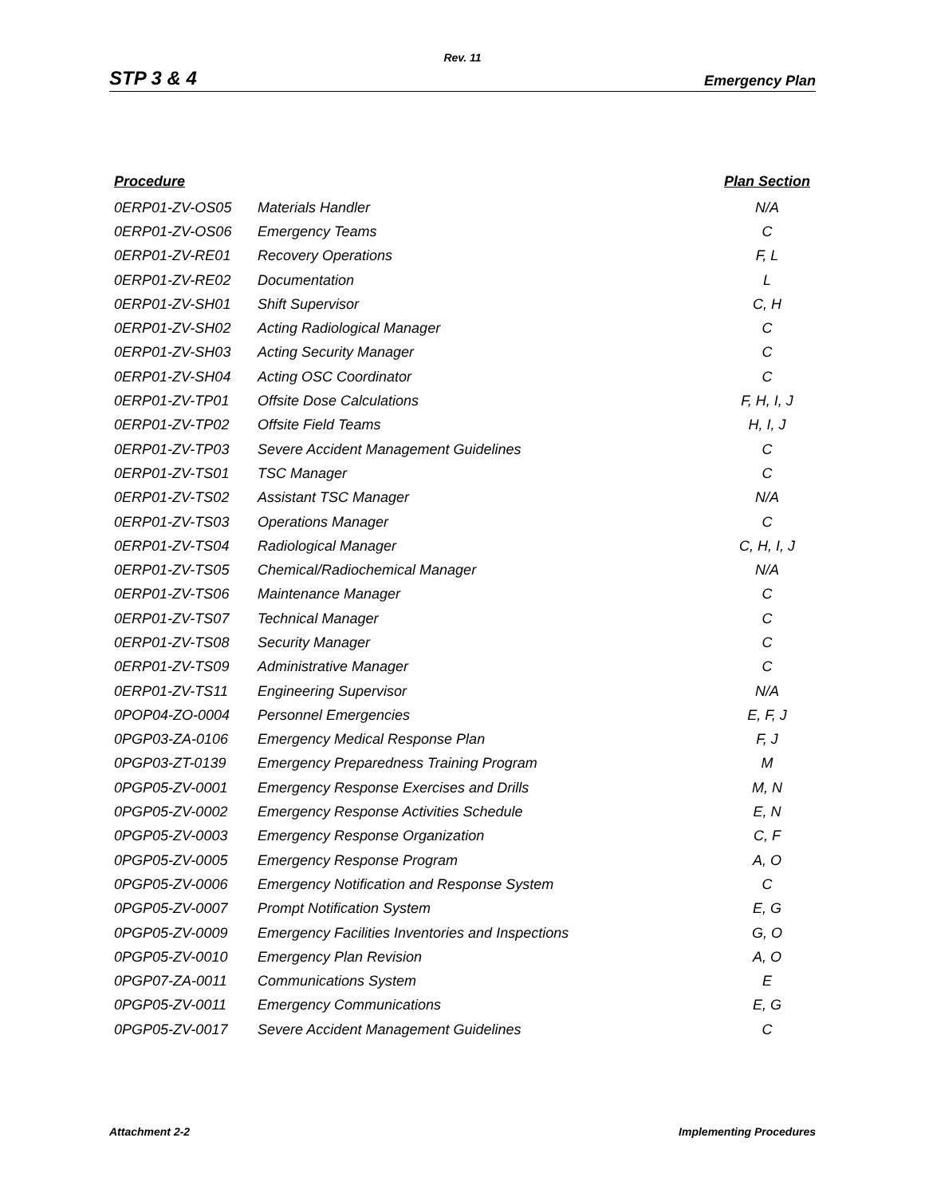Rev. 11
STP 3 & 4 Emergency Plan
| Procedure | | Plan Section |
| --- | --- | --- |
| 0ERP01-ZV-OS05 | Materials Handler | N/A |
| 0ERP01-ZV-OS06 | Emergency Teams | C |
| 0ERP01-ZV-RE01 | Recovery Operations | F, L |
| 0ERP01-ZV-RE02 | Documentation | L |
| 0ERP01-ZV-SH01 | Shift Supervisor | C, H |
| 0ERP01-ZV-SH02 | Acting Radiological Manager | C |
| 0ERP01-ZV-SH03 | Acting Security Manager | C |
| 0ERP01-ZV-SH04 | Acting OSC Coordinator | C |
| 0ERP01-ZV-TP01 | Offsite Dose Calculations | F, H, I, J |
| 0ERP01-ZV-TP02 | Offsite Field Teams | H, I, J |
| 0ERP01-ZV-TP03 | Severe Accident Management Guidelines | C |
| 0ERP01-ZV-TS01 | TSC Manager | C |
| 0ERP01-ZV-TS02 | Assistant TSC Manager | N/A |
| 0ERP01-ZV-TS03 | Operations Manager | C |
| 0ERP01-ZV-TS04 | Radiological Manager | C, H, I, J |
| 0ERP01-ZV-TS05 | Chemical/Radiochemical Manager | N/A |
| 0ERP01-ZV-TS06 | Maintenance Manager | C |
| 0ERP01-ZV-TS07 | Technical Manager | C |
| 0ERP01-ZV-TS08 | Security Manager | C |
| 0ERP01-ZV-TS09 | Administrative Manager | C |
| 0ERP01-ZV-TS11 | Engineering Supervisor | N/A |
| 0POP04-ZO-0004 | Personnel Emergencies | E, F, J |
| 0PGP03-ZA-0106 | Emergency Medical Response Plan | F, J |
| 0PGP03-ZT-0139 | Emergency Preparedness Training Program | M |
| 0PGP05-ZV-0001 | Emergency Response Exercises and Drills | M, N |
| 0PGP05-ZV-0002 | Emergency Response Activities Schedule | E, N |
| 0PGP05-ZV-0003 | Emergency Response Organization | C, F |
| 0PGP05-ZV-0005 | Emergency Response Program | A, O |
| 0PGP05-ZV-0006 | Emergency Notification and Response System | C |
| 0PGP05-ZV-0007 | Prompt Notification System | E, G |
| 0PGP05-ZV-0009 | Emergency Facilities Inventories and Inspections | G, O |
| 0PGP05-ZV-0010 | Emergency Plan Revision | A, O |
| 0PGP07-ZA-0011 | Communications System | E |
| 0PGP05-ZV-0011 | Emergency Communications | E, G |
| 0PGP05-ZV-0017 | Severe Accident Management Guidelines | C |
Attachment 2-2 Implementing Procedures